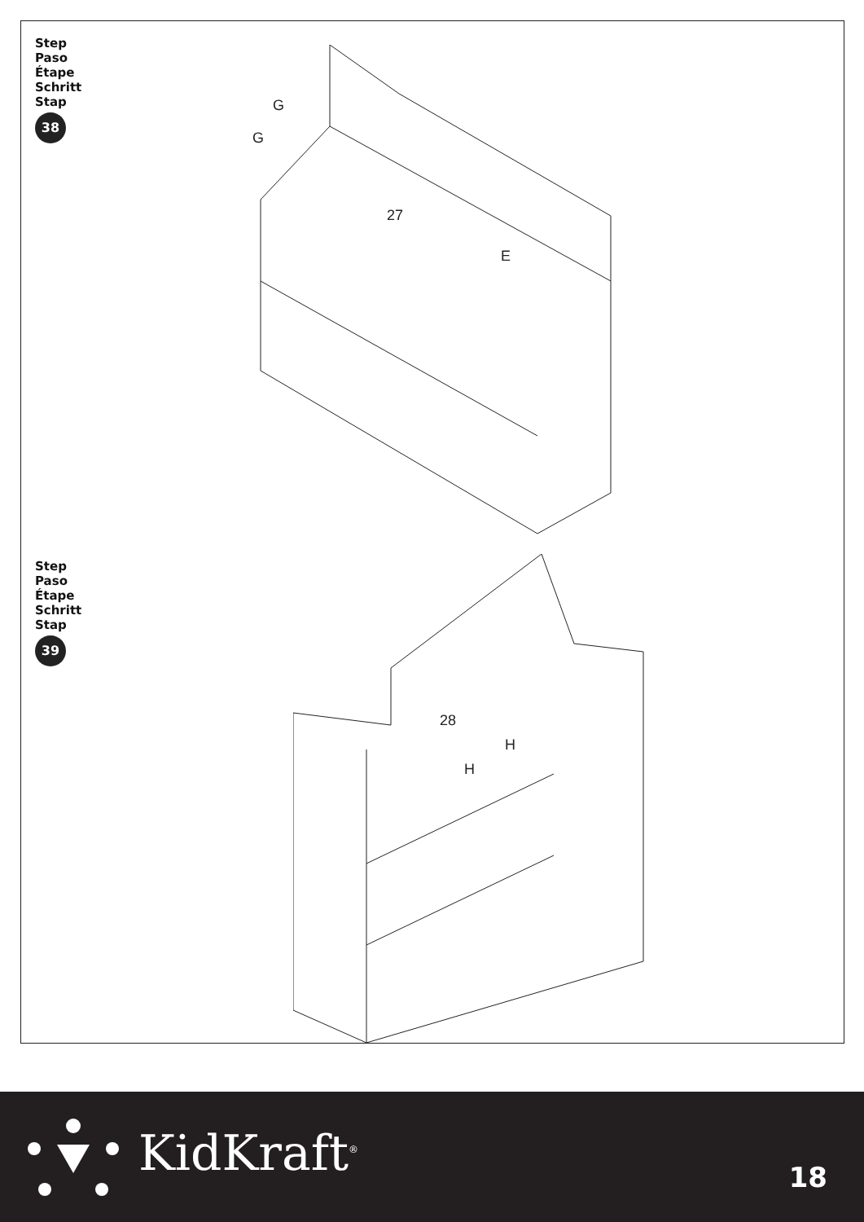Step
Paso
Étape
Schritt
Stap
38
27
G
G
E
Step
Paso
Étape
Schritt
Stap
39
28
H
H
KidKraft<sup>®</sup> 18